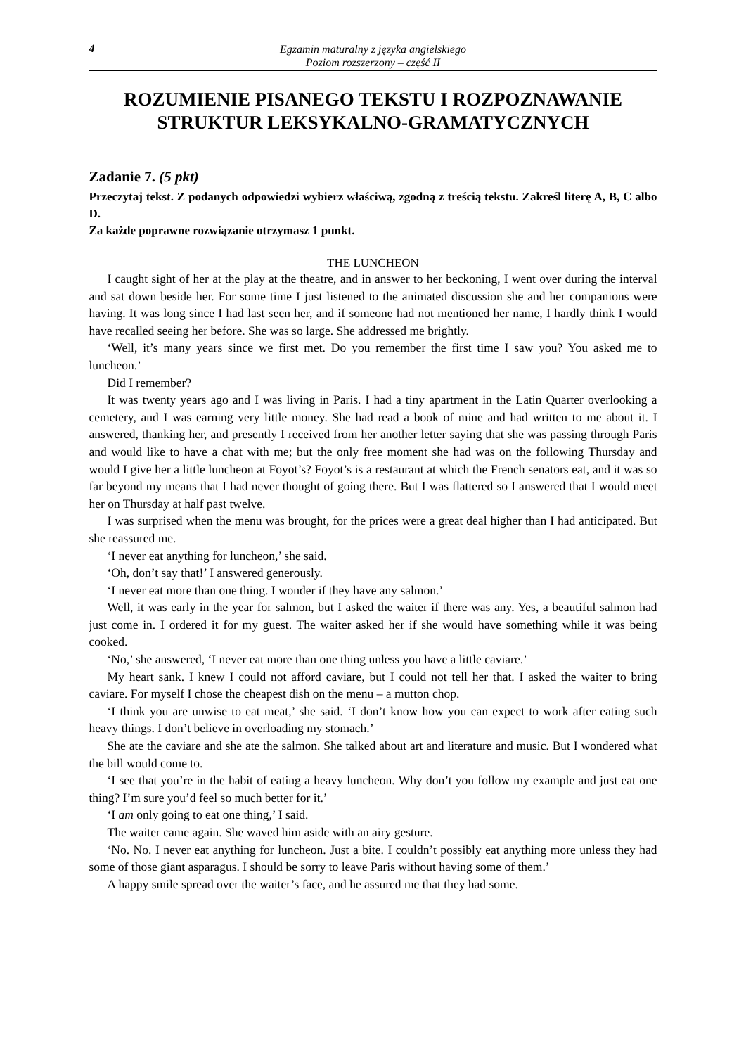4
Egzamin maturalny z języka angielskiego
Poziom rozszerzony – część II
ROZUMIENIE PISANEGO TEKSTU I ROZPOZNAWANIE STRUKTUR LEKSYKALNO-GRAMATYCZNYCH
Zadanie 7. (5 pkt)
Przeczytaj tekst. Z podanych odpowiedzi wybierz właściwą, zgodną z treścią tekstu. Zakreśl literę A, B, C albo D.
Za każde poprawne rozwiązanie otrzymasz 1 punkt.
THE LUNCHEON
I caught sight of her at the play at the theatre, and in answer to her beckoning, I went over during the interval and sat down beside her. For some time I just listened to the animated discussion she and her companions were having. It was long since I had last seen her, and if someone had not mentioned her name, I hardly think I would have recalled seeing her before. She was so large. She addressed me brightly.
‘Well, it’s many years since we first met. Do you remember the first time I saw you? You asked me to luncheon.’
Did I remember?
It was twenty years ago and I was living in Paris. I had a tiny apartment in the Latin Quarter overlooking a cemetery, and I was earning very little money. She had read a book of mine and had written to me about it. I answered, thanking her, and presently I received from her another letter saying that she was passing through Paris and would like to have a chat with me; but the only free moment she had was on the following Thursday and would I give her a little luncheon at Foyot’s? Foyot’s is a restaurant at which the French senators eat, and it was so far beyond my means that I had never thought of going there. But I was flattered so I answered that I would meet her on Thursday at half past twelve.
I was surprised when the menu was brought, for the prices were a great deal higher than I had anticipated. But she reassured me.
‘I never eat anything for luncheon,’ she said.
‘Oh, don’t say that!’ I answered generously.
‘I never eat more than one thing. I wonder if they have any salmon.’
Well, it was early in the year for salmon, but I asked the waiter if there was any. Yes, a beautiful salmon had just come in. I ordered it for my guest. The waiter asked her if she would have something while it was being cooked.
‘No,’ she answered, ‘I never eat more than one thing unless you have a little caviare.’
My heart sank. I knew I could not afford caviare, but I could not tell her that. I asked the waiter to bring caviare. For myself I chose the cheapest dish on the menu – a mutton chop.
‘I think you are unwise to eat meat,’ she said. ‘I don’t know how you can expect to work after eating such heavy things. I don’t believe in overloading my stomach.’
She ate the caviare and she ate the salmon. She talked about art and literature and music. But I wondered what the bill would come to.
‘I see that you’re in the habit of eating a heavy luncheon. Why don’t you follow my example and just eat one thing? I’m sure you’d feel so much better for it.’
‘I am only going to eat one thing,’ I said.
The waiter came again. She waved him aside with an airy gesture.
‘No. No. I never eat anything for luncheon. Just a bite. I couldn’t possibly eat anything more unless they had some of those giant asparagus. I should be sorry to leave Paris without having some of them.’
A happy smile spread over the waiter’s face, and he assured me that they had some.